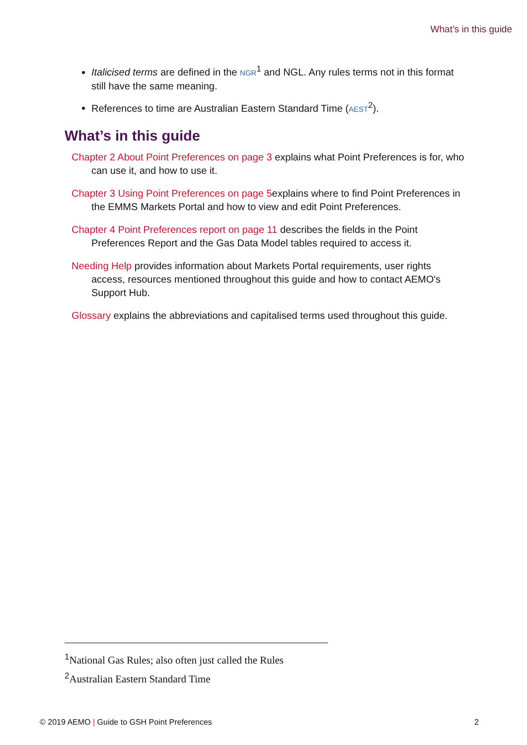What’s in this guide
Italicised terms are defined in the NGR<sup>1</sup> and NGL. Any rules terms not in this format still have the same meaning.
References to time are Australian Eastern Standard Time (AEST<sup>2</sup>).
What’s in this guide
Chapter 2 About Point Preferences on page 3 explains what Point Preferences is for, who can use it, and how to use it.
Chapter 3 Using Point Preferences on page 5explains where to find Point Preferences in the EMMS Markets Portal and how to view and edit Point Preferences.
Chapter 4 Point Preferences report on page 11 describes the fields in the Point Preferences Report and the Gas Data Model tables required to access it.
Needing Help provides information about Markets Portal requirements, user rights access, resources mentioned throughout this guide and how to contact AEMO's Support Hub.
Glossary explains the abbreviations and capitalised terms used throughout this guide.
<sup>1</sup> National Gas Rules; also often just called the Rules
<sup>2</sup> Australian Eastern Standard Time
© 2019 AEMO | Guide to GSH Point Preferences 2